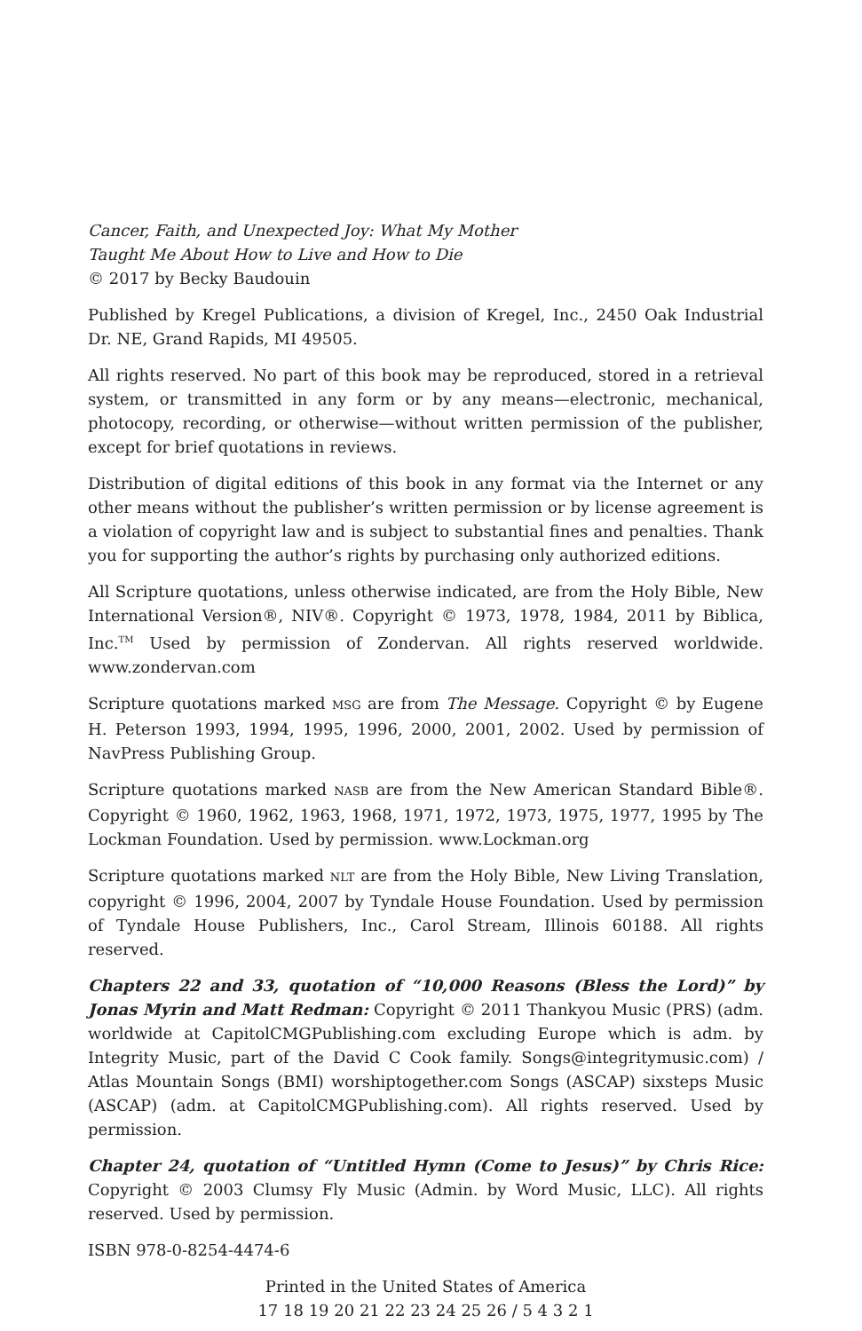Cancer, Faith, and Unexpected Joy: What My Mother
Taught Me About How to Live and How to Die
© 2017 by Becky Baudouin
Published by Kregel Publications, a division of Kregel, Inc., 2450 Oak Industrial Dr. NE, Grand Rapids, MI 49505.
All rights reserved. No part of this book may be reproduced, stored in a retrieval system, or transmitted in any form or by any means—electronic, mechanical, photocopy, recording, or otherwise—without written permission of the publisher, except for brief quotations in reviews.
Distribution of digital editions of this book in any format via the Internet or any other means without the publisher’s written permission or by license agreement is a violation of copyright law and is subject to substantial fines and penalties. Thank you for supporting the author’s rights by purchasing only authorized editions.
All Scripture quotations, unless otherwise indicated, are from the Holy Bible, New International Version®, NIV®. Copyright © 1973, 1978, 1984, 2011 by Biblica, Inc.<sup>TM</sup> Used by permission of Zondervan. All rights reserved worldwide. www.zondervan.com
Scripture quotations marked MSG are from The Message. Copyright © by Eugene H. Peterson 1993, 1994, 1995, 1996, 2000, 2001, 2002. Used by permission of NavPress Publishing Group.
Scripture quotations marked NASB are from the New American Standard Bible®. Copyright © 1960, 1962, 1963, 1968, 1971, 1972, 1973, 1975, 1977, 1995 by The Lockman Foundation. Used by permission. www.Lockman.org
Scripture quotations marked NLT are from the Holy Bible, New Living Translation, copyright © 1996, 2004, 2007 by Tyndale House Foundation. Used by permission of Tyndale House Publishers, Inc., Carol Stream, Illinois 60188. All rights reserved.
Chapters 22 and 33, quotation of “10,000 Reasons (Bless the Lord)” by Jonas Myrin and Matt Redman: Copyright © 2011 Thankyou Music (PRS) (adm. worldwide at CapitolCMGPublishing.com excluding Europe which is adm. by Integrity Music, part of the David C Cook family. Songs@integritymusic.com) / Atlas Mountain Songs (BMI) worshiptogether.com Songs (ASCAP) sixsteps Music (ASCAP) (adm. at CapitolCMGPublishing.com). All rights reserved. Used by permission.
Chapter 24, quotation of “Untitled Hymn (Come to Jesus)” by Chris Rice: Copyright © 2003 Clumsy Fly Music (Admin. by Word Music, LLC). All rights reserved. Used by permission.
ISBN 978-0-8254-4474-6
Printed in the United States of America
17 18 19 20 21 22 23 24 25 26 / 5 4 3 2 1